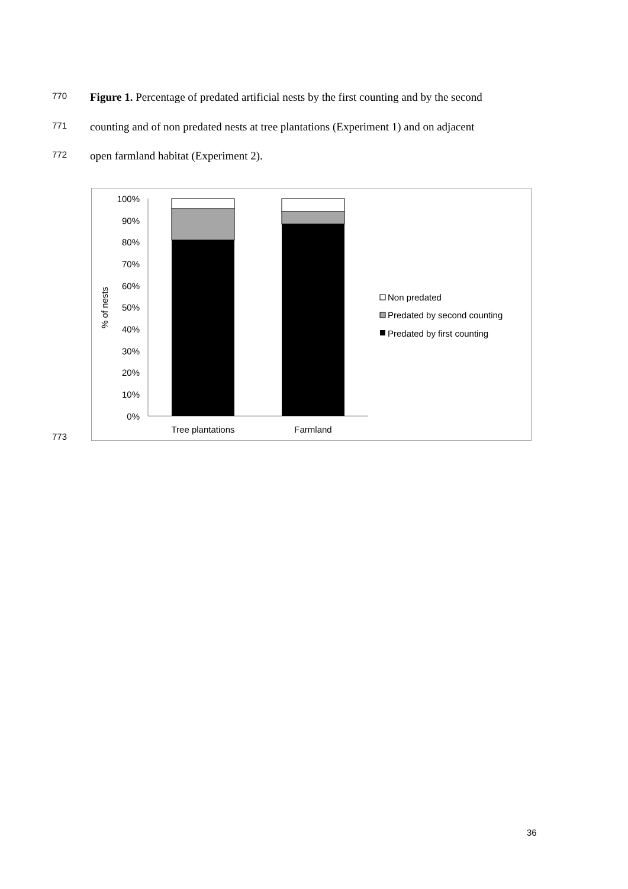770 Figure 1. Percentage of predated artificial nests by the first counting and by the second
771 counting and of non predated nests at tree plantations (Experiment 1) and on adjacent
772 open farmland habitat (Experiment 2).
773
100%
90%
80%
70%
60%
50%
40%
30%
20%
10%
0%
% of nests
Tree plantations
Farmland
Non predated
Predated by second counting
Predated by first counting
36